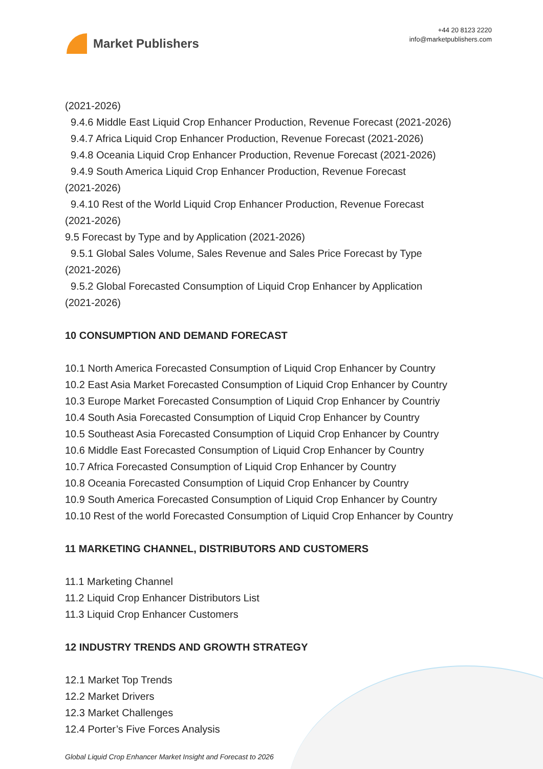Market Publishers
+44 20 8123 2220
info@marketpublishers.com
(2021-2026)
9.4.6 Middle East Liquid Crop Enhancer Production, Revenue Forecast (2021-2026)
9.4.7 Africa Liquid Crop Enhancer Production, Revenue Forecast (2021-2026)
9.4.8 Oceania Liquid Crop Enhancer Production, Revenue Forecast (2021-2026)
9.4.9 South America Liquid Crop Enhancer Production, Revenue Forecast
(2021-2026)
9.4.10 Rest of the World Liquid Crop Enhancer Production, Revenue Forecast
(2021-2026)
9.5 Forecast by Type and by Application (2021-2026)
9.5.1 Global Sales Volume, Sales Revenue and Sales Price Forecast by Type
(2021-2026)
9.5.2 Global Forecasted Consumption of Liquid Crop Enhancer by Application
(2021-2026)
10 CONSUMPTION AND DEMAND FORECAST
10.1 North America Forecasted Consumption of Liquid Crop Enhancer by Country
10.2 East Asia Market Forecasted Consumption of Liquid Crop Enhancer by Country
10.3 Europe Market Forecasted Consumption of Liquid Crop Enhancer by Countriy
10.4 South Asia Forecasted Consumption of Liquid Crop Enhancer by Country
10.5 Southeast Asia Forecasted Consumption of Liquid Crop Enhancer by Country
10.6 Middle East Forecasted Consumption of Liquid Crop Enhancer by Country
10.7 Africa Forecasted Consumption of Liquid Crop Enhancer by Country
10.8 Oceania Forecasted Consumption of Liquid Crop Enhancer by Country
10.9 South America Forecasted Consumption of Liquid Crop Enhancer by Country
10.10 Rest of the world Forecasted Consumption of Liquid Crop Enhancer by Country
11 MARKETING CHANNEL, DISTRIBUTORS AND CUSTOMERS
11.1 Marketing Channel
11.2 Liquid Crop Enhancer Distributors List
11.3 Liquid Crop Enhancer Customers
12 INDUSTRY TRENDS AND GROWTH STRATEGY
12.1 Market Top Trends
12.2 Market Drivers
12.3 Market Challenges
12.4 Porter’s Five Forces Analysis
Global Liquid Crop Enhancer Market Insight and Forecast to 2026